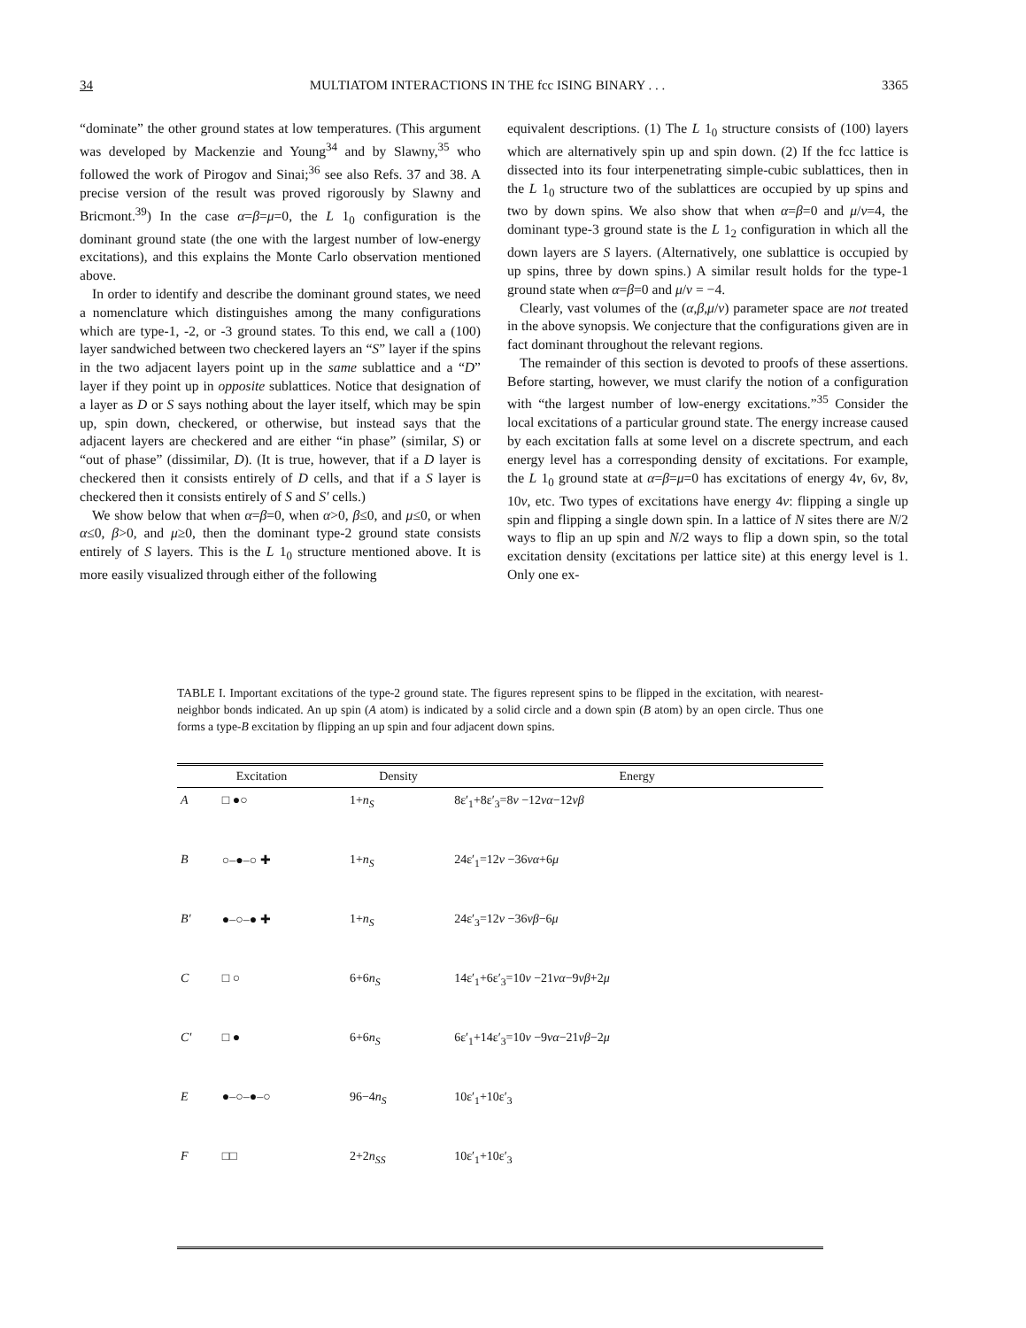34 MULTIATOM INTERACTIONS IN THE fcc ISING BINARY . . . 3365
“dominate” the other ground states at low temperatures. (This argument was developed by Mackenzie and Young<sup>34</sup> and by Slawny,<sup>35</sup> who followed the work of Pirogov and Sinai;<sup>36</sup> see also Refs. 37 and 38. A precise version of the result was proved rigorously by Slawny and Bricmont.<sup>39</sup>) In the case α=β=μ=0, the L 1<sub>0</sub> configuration is the dominant ground state (the one with the largest number of low-energy excitations), and this explains the Monte Carlo observation mentioned above.
In order to identify and describe the dominant ground states, we need a nomenclature which distinguishes among the many configurations which are type-1, -2, or -3 ground states. To this end, we call a (100) layer sandwiched between two checkered layers an “S” layer if the spins in the two adjacent layers point up in the same sublattice and a “D” layer if they point up in opposite sublattices. Notice that designation of a layer as D or S says nothing about the layer itself, which may be spin up, spin down, checkered, or otherwise, but instead says that the adjacent layers are checkered and are either “in phase” (similar, S) or “out of phase” (dissimilar, D). (It is true, however, that if a D layer is checkered then it consists entirely of D cells, and that if a S layer is checkered then it consists entirely of S and S′ cells.)
We show below that when α=β=0, when α>0, β≤0, and μ≤0, or when α≤0, β>0, and μ≥0, then the dominant type-2 ground state consists entirely of S layers. This is the L 1<sub>0</sub> structure mentioned above. It is more easily visualized through either of the following
equivalent descriptions. (1) The L 1<sub>0</sub> structure consists of (100) layers which are alternatively spin up and spin down. (2) If the fcc lattice is dissected into its four interpenetrating simple-cubic sublattices, then in the L 1<sub>0</sub> structure two of the sublattices are occupied by up spins and two by down spins. We also show that when α=β=0 and μ/v=4, the dominant type-3 ground state is the L 1<sub>2</sub> configuration in which all the down layers are S layers. (Alternatively, one sublattice is occupied by up spins, three by down spins.) A similar result holds for the type-1 ground state when α=β=0 and μ/v = −4.
Clearly, vast volumes of the (α,β,μ/v) parameter space are not treated in the above synopsis. We conjecture that the configurations given are in fact dominant throughout the relevant regions.
The remainder of this section is devoted to proofs of these assertions. Before starting, however, we must clarify the notion of a configuration with “the largest number of low-energy excitations.”<sup>35</sup> Consider the local excitations of a particular ground state. The energy increase caused by each excitation falls at some level on a discrete spectrum, and each energy level has a corresponding density of excitations. For example, the L 1<sub>0</sub> ground state at α=β=μ=0 has excitations of energy 4v, 6v, 8v, 10v, etc. Two types of excitations have energy 4v: flipping a single up spin and flipping a single down spin. In a lattice of N sites there are N/2 ways to flip an up spin and N/2 ways to flip a down spin, so the total excitation density (excitations per lattice site) at this energy level is 1. Only one ex-
TABLE I. Important excitations of the type-2 ground state. The figures represent spins to be flipped in the excitation, with nearest-neighbor bonds indicated. An up spin (A atom) is indicated by a solid circle and a down spin (B atom) by an open circle. Thus one forms a type-B excitation by flipping an up spin and four adjacent down spins.
| Excitation | | Density | Energy |
| --- | --- | --- | --- |
| A | □ ●○ | 1+ n<sub>S</sub> | 8ε′<sub>1</sub>+8ε′<sub>3</sub>=8 v −12 vα −12 vβ |
| B | ○–●–○ ✚ | 1+ n<sub>S</sub> | 24ε′<sub>1</sub>=12 v −36 vα +6 μ |
| B′ | ●–○–● ✚ | 1+ n<sub>S</sub> | 24ε′<sub>3</sub>=12 v −36 vβ −6 μ |
| C | □ ○ | 6+6 n<sub>S</sub> | 14ε′<sub>1</sub>+6ε′<sub>3</sub>=10 v −21 vα −9 vβ +2 μ |
| C′ | □ ● | 6+6 n<sub>S</sub> | 6ε′<sub>1</sub>+14ε′<sub>3</sub>=10 v −9 vα −21 vβ −2 μ |
| E | ●–○–●–○ | 96−4 n<sub>S</sub> | 10ε′<sub>1</sub>+10ε′<sub>3</sub> |
| F | □□ | 2+2 n<sub>SS</sub> | 10ε′<sub>1</sub>+10ε′<sub>3</sub> |